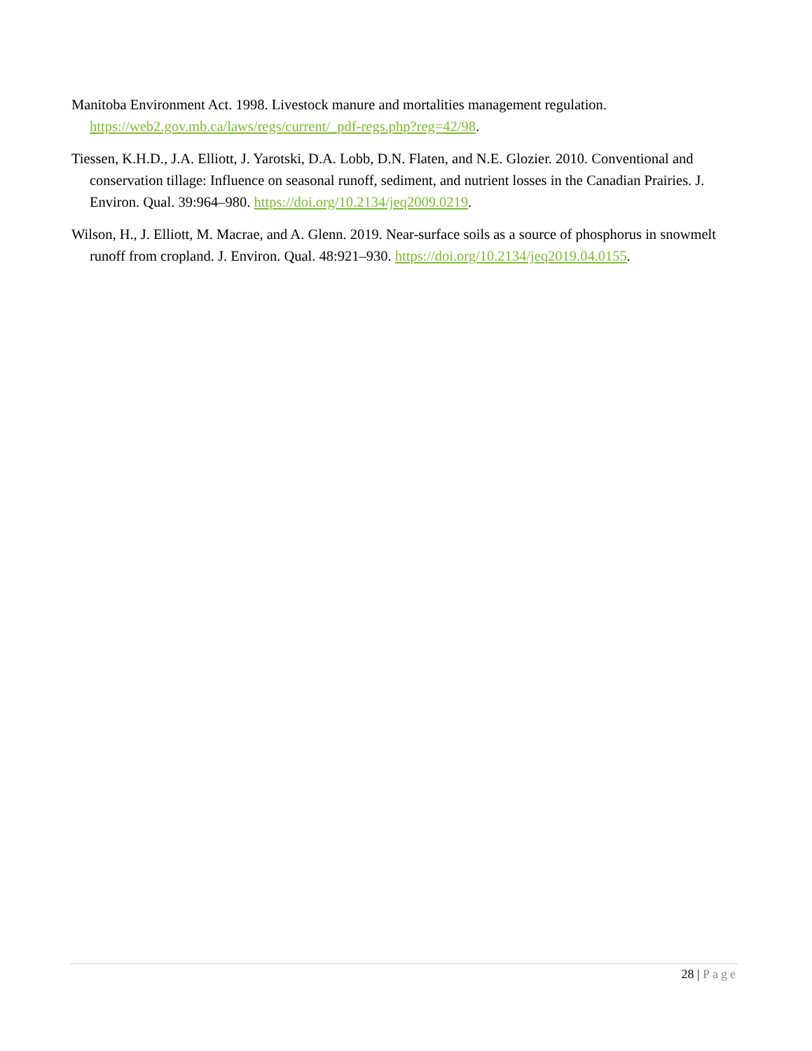Manitoba Environment Act. 1998. Livestock manure and mortalities management regulation. https://web2.gov.mb.ca/laws/regs/current/_pdf-regs.php?reg=42/98.
Tiessen, K.H.D., J.A. Elliott, J. Yarotski, D.A. Lobb, D.N. Flaten, and N.E. Glozier. 2010. Conventional and conservation tillage: Influence on seasonal runoff, sediment, and nutrient losses in the Canadian Prairies. J. Environ. Qual. 39:964–980. https://doi.org/10.2134/jeq2009.0219.
Wilson, H., J. Elliott, M. Macrae, and A. Glenn. 2019. Near-surface soils as a source of phosphorus in snowmelt runoff from cropland. J. Environ. Qual. 48:921–930. https://doi.org/10.2134/jeq2019.04.0155.
28 | Page